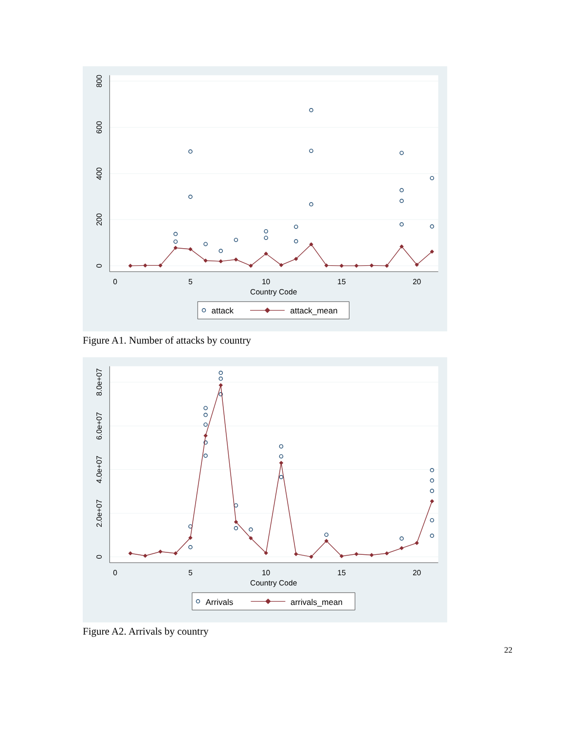0
200
400
600
800
0
5
10
15
20
Country Code
attack
attack_mean
Figure A1. Number of attacks by country
0
2.0e+07
4.0e+07
6.0e+07
8.0e+07
0
5
10
15
20
Country Code
Arrivals
arrivals_mean
Figure A2. Arrivals by country
22